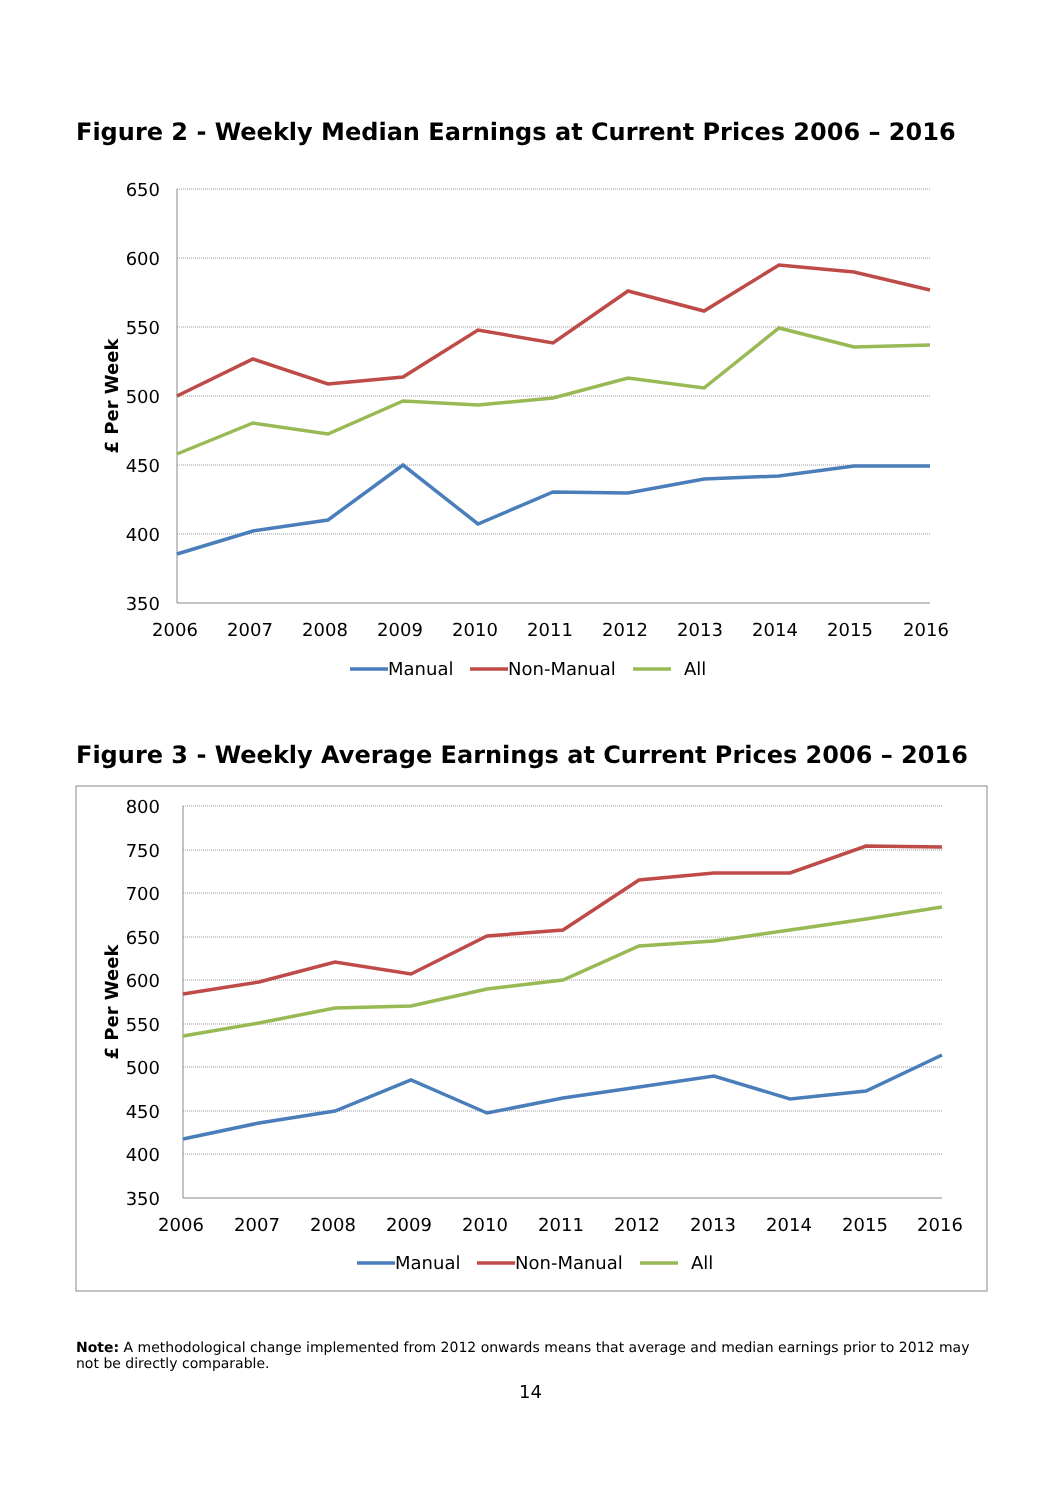Figure 2 - Weekly Median Earnings at Current Prices 2006 – 2016
650
600
550
500
450
400
350
2006
2007
2008
2009
2010
2011
2012
2013
2014
2015
2016
£ Per Week
Manual
Non-Manual
All
Figure 3 - Weekly Average Earnings at Current Prices 2006 – 2016
800
750
700
650
600
550
500
450
400
350
2006
2007
2008
2009
2010
2011
2012
2013
2014
2015
2016
£ Per Week
Manual
Non-Manual
All
Note: A methodological change implemented from 2012 onwards means that average and median earnings prior to 2012 may not be directly comparable.
14